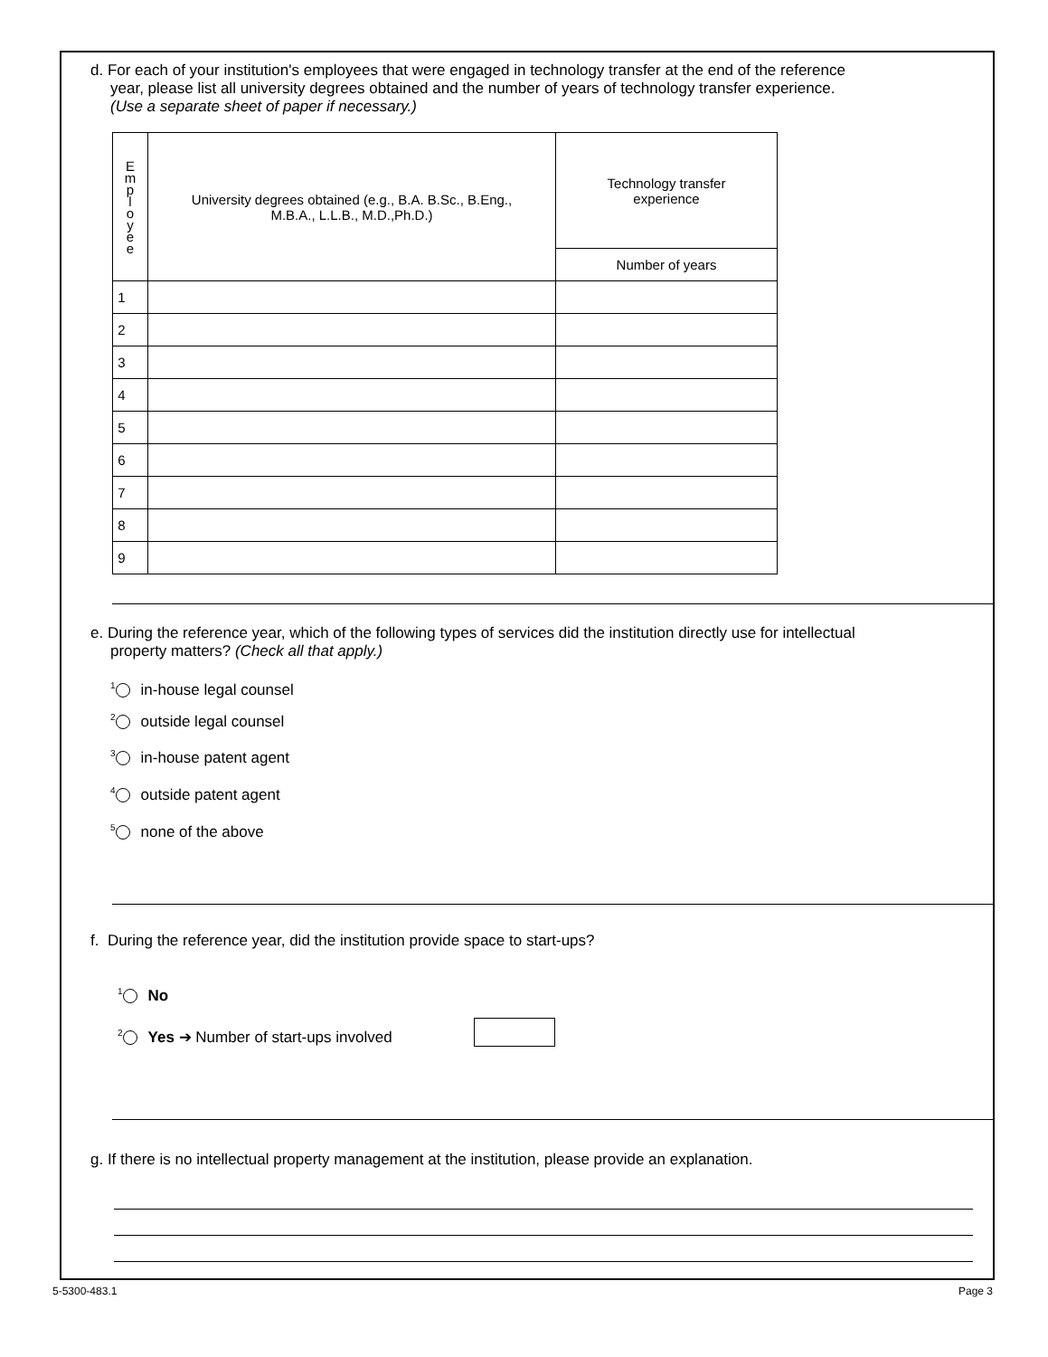d. For each of your institution's employees that were engaged in technology transfer at the end of the reference
year, please list all university degrees obtained and the number of years of technology transfer experience.
(Use a separate sheet of paper if necessary.)
| E m p l o y e e | University degrees obtained (e.g., B.A. B.Sc., B.Eng., M.B.A., L.L.B., M.D.,Ph.D.) | Technology transfer experience |
| --- | --- | --- |
| | | Number of years |
| 1 | | |
| 2 | | |
| 3 | | |
| 4 | | |
| 5 | | |
| 6 | | |
| 7 | | |
| 8 | | |
| 9 | | |
e. During the reference year, which of the following types of services did the institution directly use for intellectual
property matters? (Check all that apply.)
<sup>1</sup> in-house legal counsel
<sup>2</sup> outside legal counsel
<sup>3</sup> in-house patent agent
<sup>4</sup> outside patent agent
<sup>5</sup> none of the above
f. During the reference year, did the institution provide space to start-ups?
<sup>1</sup> No
<sup>2</sup> Yes ➔ Number of start-ups involved
g. If there is no intellectual property management at the institution, please provide an explanation.
5-5300-483.1 Page 3